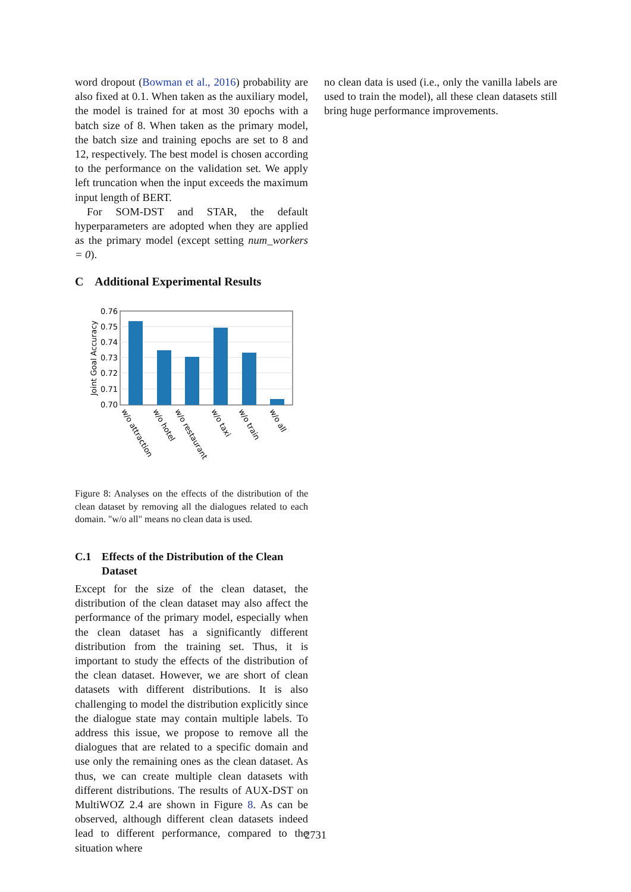word dropout (Bowman et al., 2016) probability are also fixed at 0.1. When taken as the auxiliary model, the model is trained for at most 30 epochs with a batch size of 8. When taken as the primary model, the batch size and training epochs are set to 8 and 12, respectively. The best model is chosen according to the performance on the validation set. We apply left truncation when the input exceeds the maximum input length of BERT.
For SOM-DST and STAR, the default hyperparameters are adopted when they are applied as the primary model (except setting num_workers = 0).
C Additional Experimental Results
0.76
0.75
0.74
0.73
0.72
0.71
0.70
Joint Goal Accuracy
w/o attraction
w/o hotel
w/o restaurant
w/o taxi
w/o train
w/o all
Figure 8: Analyses on the effects of the distribution of the clean dataset by removing all the dialogues related to each domain. "w/o all" means no clean data is used.
C.1 Effects of the Distribution of the Clean Dataset
Except for the size of the clean dataset, the distribution of the clean dataset may also affect the performance of the primary model, especially when the clean dataset has a significantly different distribution from the training set. Thus, it is important to study the effects of the distribution of the clean dataset. However, we are short of clean datasets with different distributions. It is also challenging to model the distribution explicitly since the dialogue state may contain multiple labels. To address this issue, we propose to remove all the dialogues that are related to a specific domain and use only the remaining ones as the clean dataset. As thus, we can create multiple clean datasets with different distributions. The results of AUX-DST on MultiWOZ 2.4 are shown in Figure 8. As can be observed, although different clean datasets indeed lead to different performance, compared to the situation where
no clean data is used (i.e., only the vanilla labels are used to train the model), all these clean datasets still bring huge performance improvements.
2731